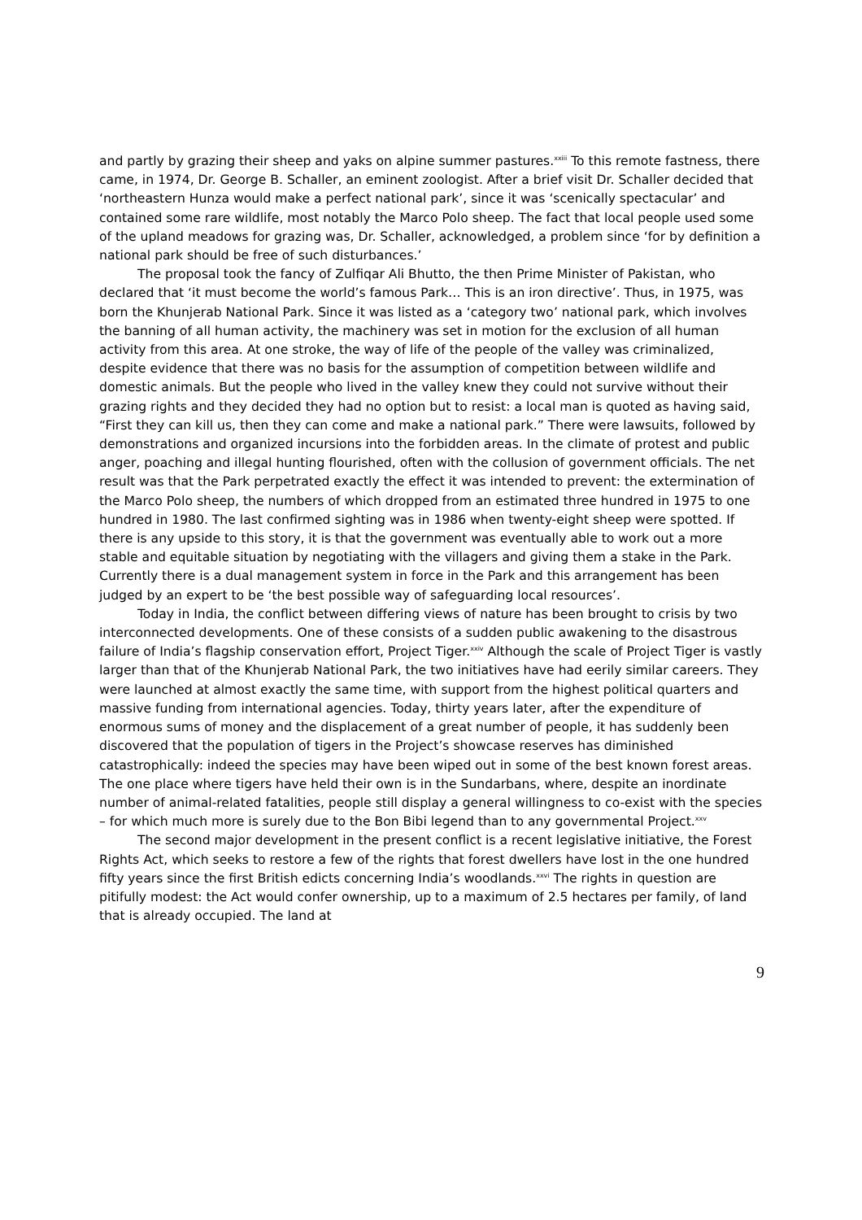and partly by grazing their sheep and yaks on alpine summer pastures.<sup>xxiii</sup> To this remote fastness, there came, in 1974, Dr. George B. Schaller, an eminent zoologist. After a brief visit Dr. Schaller decided that ‘northeastern Hunza would make a perfect national park’, since it was ‘scenically spectacular’ and contained some rare wildlife, most notably the Marco Polo sheep. The fact that local people used some of the upland meadows for grazing was, Dr. Schaller, acknowledged, a problem since ‘for by definition a national park should be free of such disturbances.’
The proposal took the fancy of Zulfiqar Ali Bhutto, the then Prime Minister of Pakistan, who declared that ‘it must become the world’s famous Park… This is an iron directive’. Thus, in 1975, was born the Khunjerab National Park. Since it was listed as a ‘category two’ national park, which involves the banning of all human activity, the machinery was set in motion for the exclusion of all human activity from this area. At one stroke, the way of life of the people of the valley was criminalized, despite evidence that there was no basis for the assumption of competition between wildlife and domestic animals. But the people who lived in the valley knew they could not survive without their grazing rights and they decided they had no option but to resist: a local man is quoted as having said, “First they can kill us, then they can come and make a national park.” There were lawsuits, followed by demonstrations and organized incursions into the forbidden areas. In the climate of protest and public anger, poaching and illegal hunting flourished, often with the collusion of government officials. The net result was that the Park perpetrated exactly the effect it was intended to prevent: the extermination of the Marco Polo sheep, the numbers of which dropped from an estimated three hundred in 1975 to one hundred in 1980. The last confirmed sighting was in 1986 when twenty-eight sheep were spotted. If there is any upside to this story, it is that the government was eventually able to work out a more stable and equitable situation by negotiating with the villagers and giving them a stake in the Park. Currently there is a dual management system in force in the Park and this arrangement has been judged by an expert to be ‘the best possible way of safeguarding local resources’.
Today in India, the conflict between differing views of nature has been brought to crisis by two interconnected developments. One of these consists of a sudden public awakening to the disastrous failure of India’s flagship conservation effort, Project Tiger.<sup>xxiv</sup> Although the scale of Project Tiger is vastly larger than that of the Khunjerab National Park, the two initiatives have had eerily similar careers. They were launched at almost exactly the same time, with support from the highest political quarters and massive funding from international agencies. Today, thirty years later, after the expenditure of enormous sums of money and the displacement of a great number of people, it has suddenly been discovered that the population of tigers in the Project’s showcase reserves has diminished catastrophically: indeed the species may have been wiped out in some of the best known forest areas. The one place where tigers have held their own is in the Sundarbans, where, despite an inordinate number of animal-related fatalities, people still display a general willingness to co-exist with the species – for which much more is surely due to the Bon Bibi legend than to any governmental Project.<sup>xxv</sup>
The second major development in the present conflict is a recent legislative initiative, the Forest Rights Act, which seeks to restore a few of the rights that forest dwellers have lost in the one hundred fifty years since the first British edicts concerning India’s woodlands.<sup>xxvi</sup> The rights in question are pitifully modest: the Act would confer ownership, up to a maximum of 2.5 hectares per family, of land that is already occupied. The land at
9